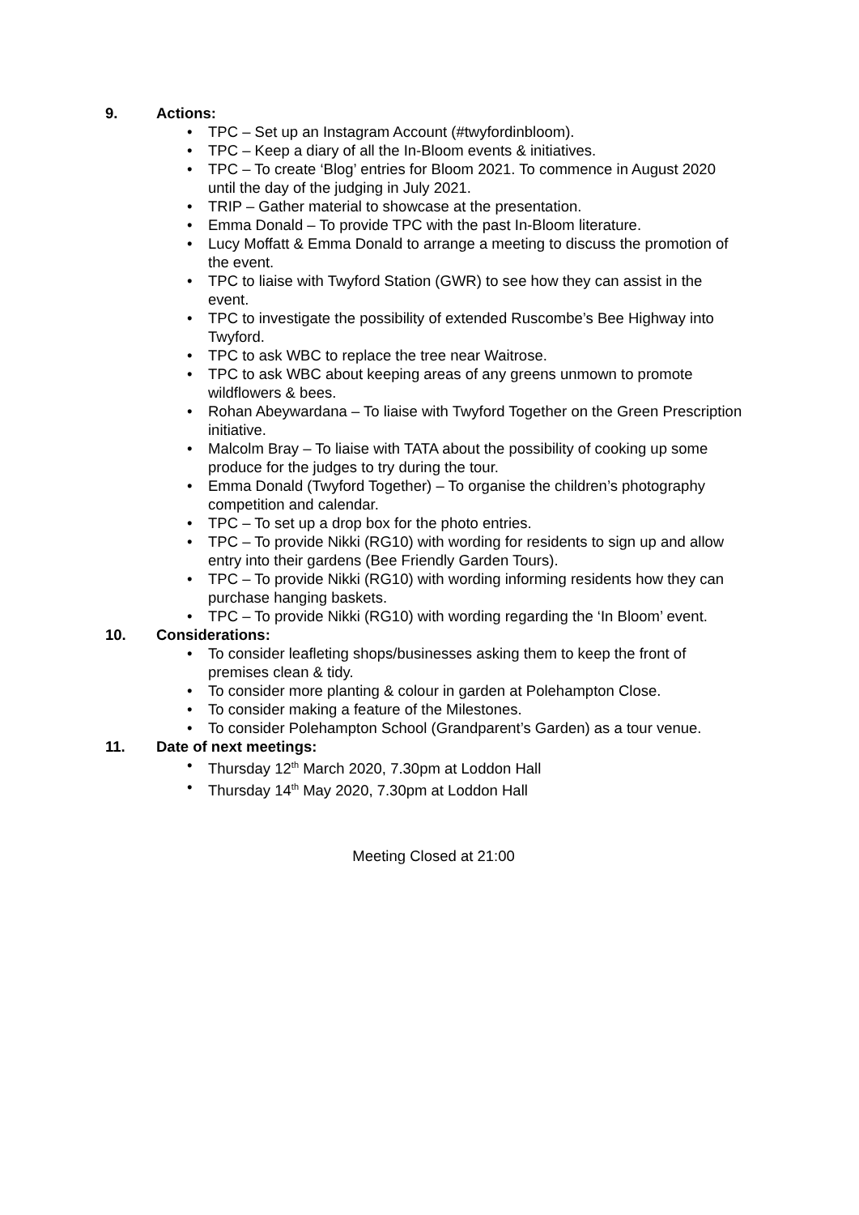9. Actions:
• TPC – Set up an Instagram Account (#twyfordinbloom).
• TPC – Keep a diary of all the In-Bloom events & initiatives.
• TPC – To create ‘Blog’ entries for Bloom 2021. To commence in August 2020 until the day of the judging in July 2021.
• TRIP – Gather material to showcase at the presentation.
• Emma Donald – To provide TPC with the past In-Bloom literature.
• Lucy Moffatt & Emma Donald to arrange a meeting to discuss the promotion of the event.
• TPC to liaise with Twyford Station (GWR) to see how they can assist in the event.
• TPC to investigate the possibility of extended Ruscombe’s Bee Highway into Twyford.
• TPC to ask WBC to replace the tree near Waitrose.
• TPC to ask WBC about keeping areas of any greens unmown to promote wildflowers & bees.
• Rohan Abeywardana – To liaise with Twyford Together on the Green Prescription initiative.
• Malcolm Bray – To liaise with TATA about the possibility of cooking up some produce for the judges to try during the tour.
• Emma Donald (Twyford Together) – To organise the children’s photography competition and calendar.
• TPC – To set up a drop box for the photo entries.
• TPC – To provide Nikki (RG10) with wording for residents to sign up and allow entry into their gardens (Bee Friendly Garden Tours).
• TPC – To provide Nikki (RG10) with wording informing residents how they can purchase hanging baskets.
• TPC – To provide Nikki (RG10) with wording regarding the ‘In Bloom’ event.
10. Considerations:
• To consider leafleting shops/businesses asking them to keep the front of premises clean & tidy.
• To consider more planting & colour in garden at Polehampton Close.
• To consider making a feature of the Milestones.
• To consider Polehampton School (Grandparent’s Garden) as a tour venue.
11. Date of next meetings:
• Thursday 12<sup>th</sup> March 2020, 7.30pm at Loddon Hall
• Thursday 14<sup>th</sup> May 2020, 7.30pm at Loddon Hall
Meeting Closed at 21:00